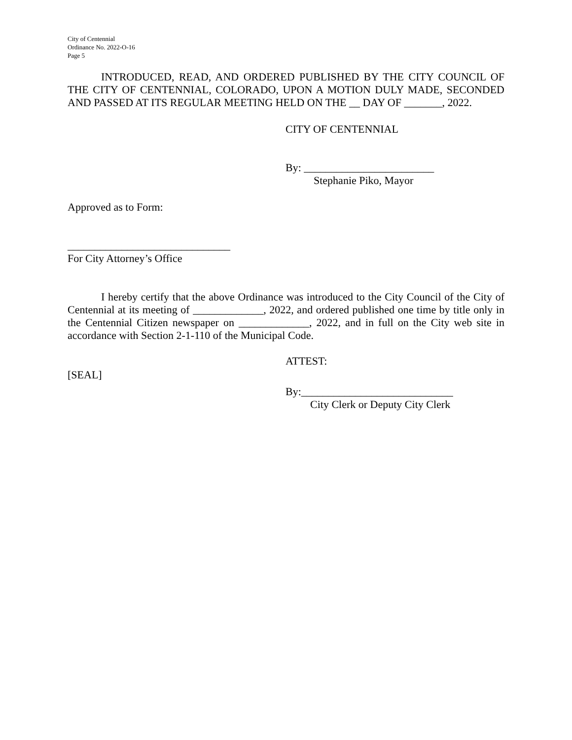City of Centennial
Ordinance No. 2022-O-16
Page 5
INTRODUCED, READ, AND ORDERED PUBLISHED BY THE CITY COUNCIL OF THE CITY OF CENTENNIAL, COLORADO, UPON A MOTION DULY MADE, SECONDED AND PASSED AT ITS REGULAR MEETING HELD ON THE __ DAY OF _______, 2022.
CITY OF CENTENNIAL
By: ________________________
Stephanie Piko, Mayor
Approved as to Form:
______________________________
For City Attorney’s Office
I hereby certify that the above Ordinance was introduced to the City Council of the City of Centennial at its meeting of _____________, 2022, and ordered published one time by title only in the Centennial Citizen newspaper on _____________, 2022, and in full on the City web site in accordance with Section 2-1-110 of the Municipal Code.
ATTEST:
[SEAL]
By:____________________________
City Clerk or Deputy City Clerk